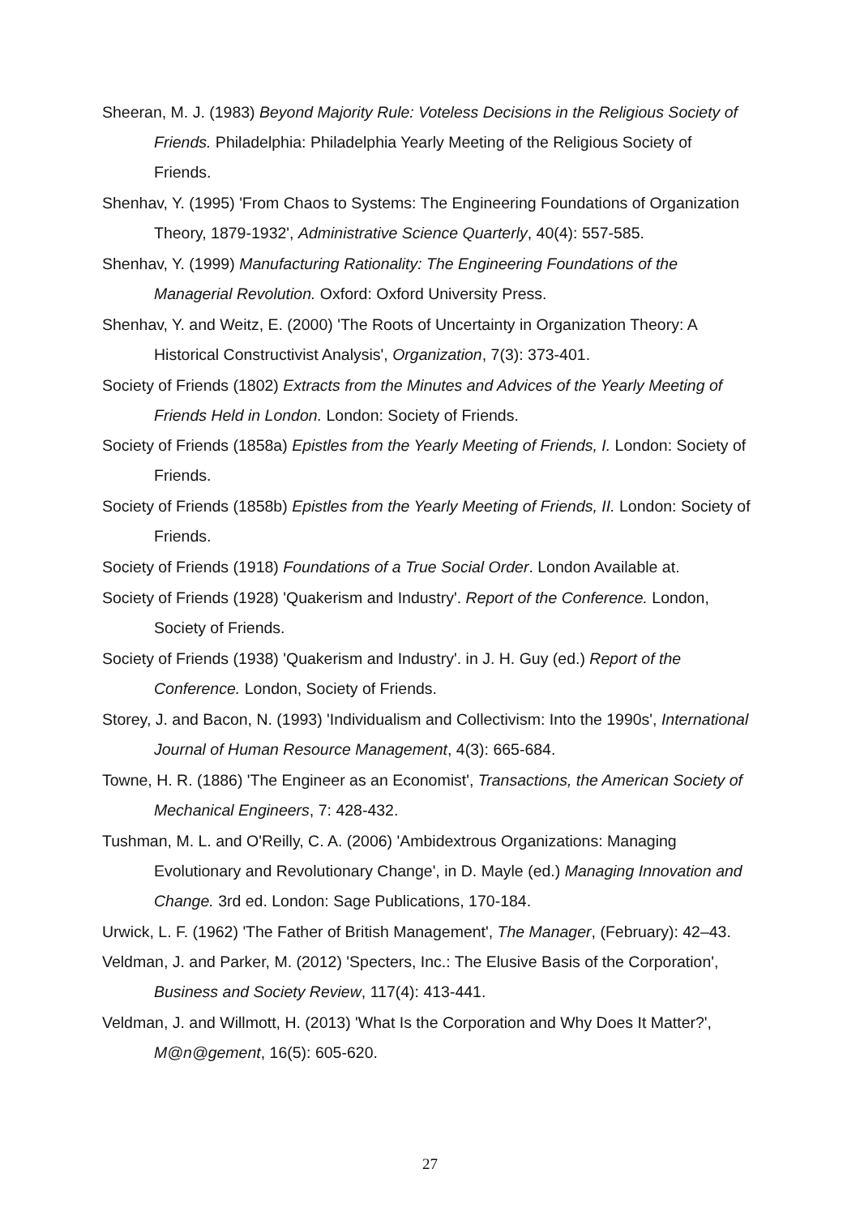Sheeran, M. J. (1983) Beyond Majority Rule: Voteless Decisions in the Religious Society of Friends. Philadelphia: Philadelphia Yearly Meeting of the Religious Society of Friends.
Shenhav, Y. (1995) 'From Chaos to Systems: The Engineering Foundations of Organization Theory, 1879-1932', Administrative Science Quarterly, 40(4): 557-585.
Shenhav, Y. (1999) Manufacturing Rationality: The Engineering Foundations of the Managerial Revolution. Oxford: Oxford University Press.
Shenhav, Y. and Weitz, E. (2000) 'The Roots of Uncertainty in Organization Theory: A Historical Constructivist Analysis', Organization, 7(3): 373-401.
Society of Friends (1802) Extracts from the Minutes and Advices of the Yearly Meeting of Friends Held in London. London: Society of Friends.
Society of Friends (1858a) Epistles from the Yearly Meeting of Friends, I. London: Society of Friends.
Society of Friends (1858b) Epistles from the Yearly Meeting of Friends, II. London: Society of Friends.
Society of Friends (1918) Foundations of a True Social Order. London Available at.
Society of Friends (1928) 'Quakerism and Industry'. Report of the Conference. London, Society of Friends.
Society of Friends (1938) 'Quakerism and Industry'. in J. H. Guy (ed.) Report of the Conference. London, Society of Friends.
Storey, J. and Bacon, N. (1993) 'Individualism and Collectivism: Into the 1990s', International Journal of Human Resource Management, 4(3): 665-684.
Towne, H. R. (1886) 'The Engineer as an Economist', Transactions, the American Society of Mechanical Engineers, 7: 428-432.
Tushman, M. L. and O'Reilly, C. A. (2006) 'Ambidextrous Organizations: Managing Evolutionary and Revolutionary Change', in D. Mayle (ed.) Managing Innovation and Change. 3rd ed. London: Sage Publications, 170-184.
Urwick, L. F. (1962) 'The Father of British Management', The Manager, (February): 42–43.
Veldman, J. and Parker, M. (2012) 'Specters, Inc.: The Elusive Basis of the Corporation', Business and Society Review, 117(4): 413-441.
Veldman, J. and Willmott, H. (2013) 'What Is the Corporation and Why Does It Matter?', M@n@gement, 16(5): 605-620.
27